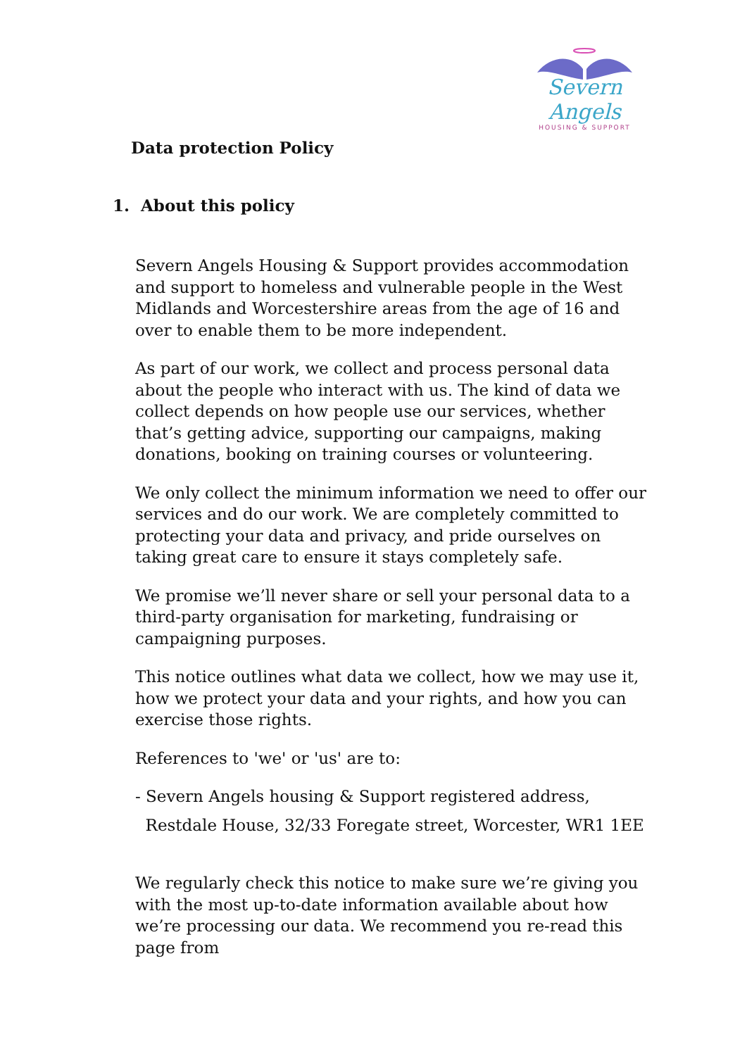Severn Angels
HOUSING & SUPPORT
Data protection Policy
1. About this policy
Severn Angels Housing & Support provides accommodation and support to homeless and vulnerable people in the West Midlands and Worcestershire areas from the age of 16 and over to enable them to be more independent.
As part of our work, we collect and process personal data about the people who interact with us. The kind of data we collect depends on how people use our services, whether that’s getting advice, supporting our campaigns, making donations, booking on training courses or volunteering.
We only collect the minimum information we need to offer our services and do our work. We are completely committed to protecting your data and privacy, and pride ourselves on taking great care to ensure it stays completely safe.
We promise we’ll never share or sell your personal data to a third-party organisation for marketing, fundraising or campaigning purposes.
This notice outlines what data we collect, how we may use it, how we protect your data and your rights, and how you can exercise those rights.
References to 'we' or 'us' are to:
- Severn Angels housing & Support registered address,
Restdale House, 32/33 Foregate street, Worcester, WR1 1EE
We regularly check this notice to make sure we’re giving you with the most up-to-date information available about how we’re processing our data. We recommend you re-read this page from